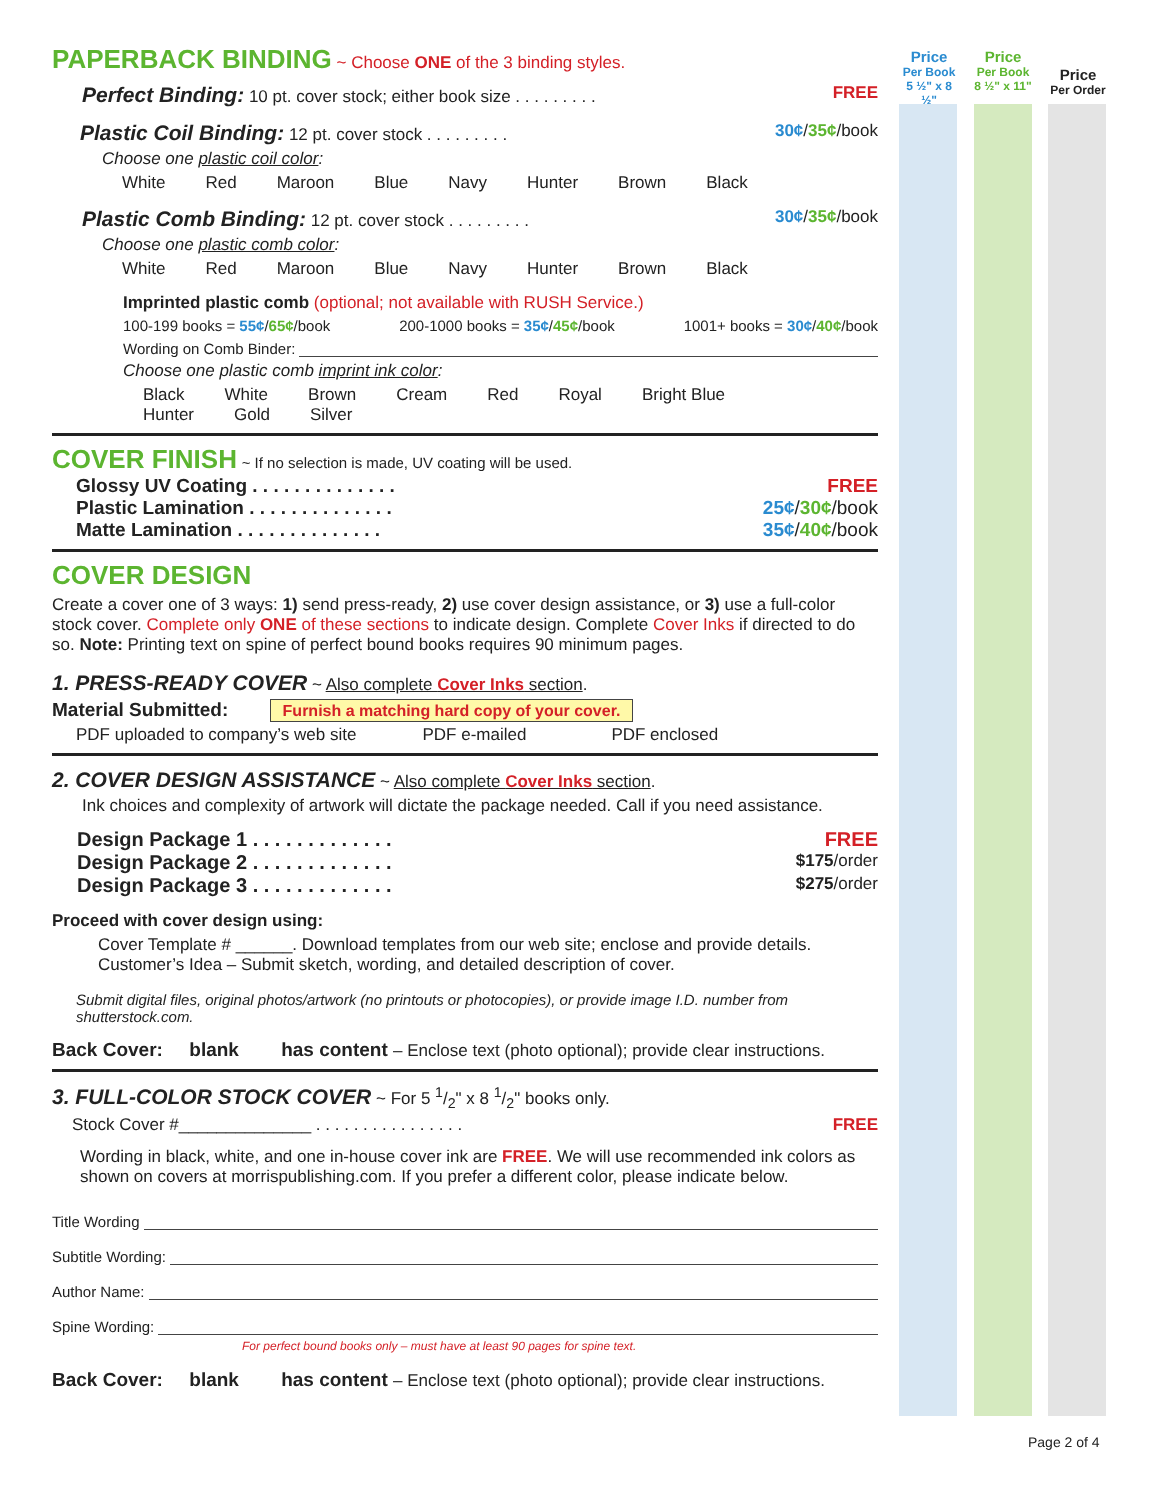Price
Per Book
5 ½" x 8 ½"
Price
Per Book
8 ½" x 11"
Price
Per Order
PAPERBACK BINDING
~ Choose ONE of the 3 binding styles.
Perfect Binding: 10 pt. cover stock; either book size . . . . . . . . . FREE
Plastic Coil Binding: 12 pt. cover stock . . . . . . . . . 30¢/35¢/book
Choose one plastic coil color:
White Red Maroon Blue Navy Hunter Brown Black
Plastic Comb Binding: 12 pt. cover stock . . . . . . . . . 30¢/35¢/book
Choose one plastic comb color:
White Red Maroon Blue Navy Hunter Brown Black
Imprinted plastic comb (optional; not available with RUSH Service.)
100-199 books = 55¢/65¢/book 200-1000 books = 35¢/45¢/book 1001+ books = 30¢/40¢/book
Wording on Comb Binder:
Choose one plastic comb imprint ink color:
Black White Brown Cream Red Royal Bright Blue
Hunter Gold Silver
COVER FINISH
~ If no selection is made, UV coating will be used.
Glossy UV Coating . . . . . . . . . . . . . . FREE
Plastic Lamination . . . . . . . . . . . . . . 25¢/30¢/book
Matte Lamination . . . . . . . . . . . . . . 35¢/40¢/book
COVER DESIGN
Create a cover one of 3 ways: 1) send press-ready, 2) use cover design assistance, or 3) use a full-color stock cover. Complete only ONE of these sections to indicate design. Complete Cover Inks if directed to do so. Note: Printing text on spine of perfect bound books requires 90 minimum pages.
1. PRESS-READY COVER ~ Also complete Cover Inks section.
Material Submitted: Furnish a matching hard copy of your cover.
PDF uploaded to company’s web site PDF e-mailed PDF enclosed
2. COVER DESIGN ASSISTANCE ~ Also complete Cover Inks section.
Ink choices and complexity of artwork will dictate the package needed. Call if you need assistance.
Design Package 1 . . . . . . . . . . . . . FREE
Design Package 2 . . . . . . . . . . . . . $175/order
Design Package 3 . . . . . . . . . . . . . $275/order
Proceed with cover design using:
Cover Template # ______. Download templates from our web site; enclose and provide details.
Customer’s Idea – Submit sketch, wording, and detailed description of cover.
Submit digital files, original photos/artwork (no printouts or photocopies), or provide image I.D. number from shutterstock.com.
Back Cover: blank has content – Enclose text (photo optional); provide clear instructions.
3. FULL-COLOR STOCK COVER ~ For 5 1/2" x 8 1/2" books only.
Stock Cover #______________ . . . . . . . . . . . . . . . . FREE
Wording in black, white, and one in-house cover ink are FREE. We will use recommended ink colors as shown on covers at morrispublishing.com. If you prefer a different color, please indicate below.
Title Wording
Subtitle Wording:
Author Name:
Spine Wording:
For perfect bound books only – must have at least 90 pages for spine text.
Back Cover: blank has content – Enclose text (photo optional); provide clear instructions.
Page 2 of 4